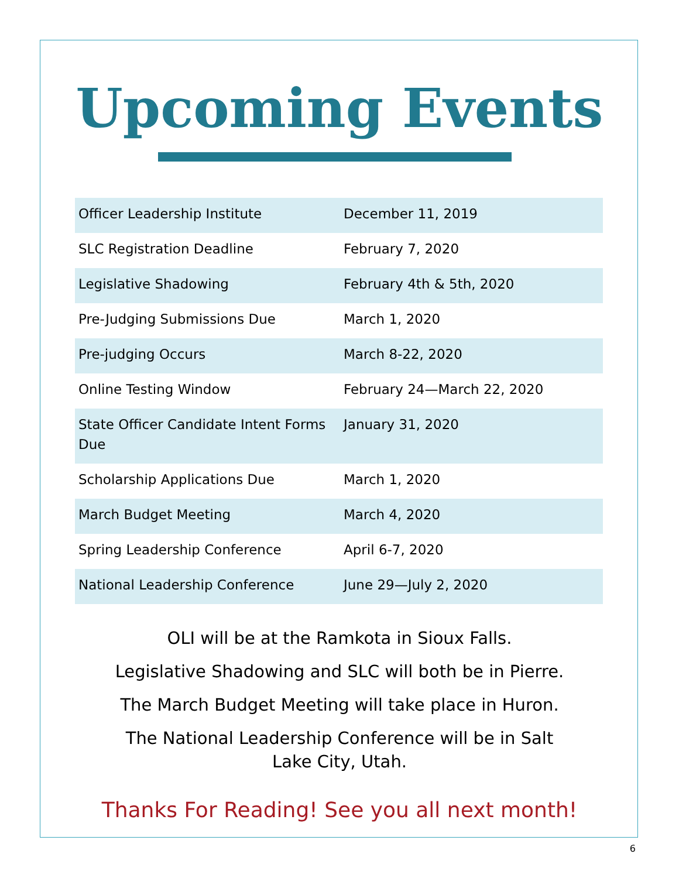Upcoming Events
| Officer Leadership Institute | December 11, 2019 |
| SLC Registration Deadline | February 7, 2020 |
| Legislative Shadowing | February 4th & 5th, 2020 |
| Pre-Judging Submissions Due | March 1, 2020 |
| Pre-judging Occurs | March 8-22, 2020 |
| Online Testing Window | February 24—March 22, 2020 |
| State Officer Candidate Intent Forms Due | January 31, 2020 |
| Scholarship Applications Due | March 1, 2020 |
| March Budget Meeting | March 4, 2020 |
| Spring Leadership Conference | April 6-7, 2020 |
| National Leadership Conference | June 29—July 2, 2020 |
OLI will be at the Ramkota in Sioux Falls.
Legislative Shadowing and SLC will both be in Pierre.
The March Budget Meeting will take place in Huron.
The National Leadership Conference will be in Salt
Lake City, Utah.
Thanks For Reading! See you all next month!
6